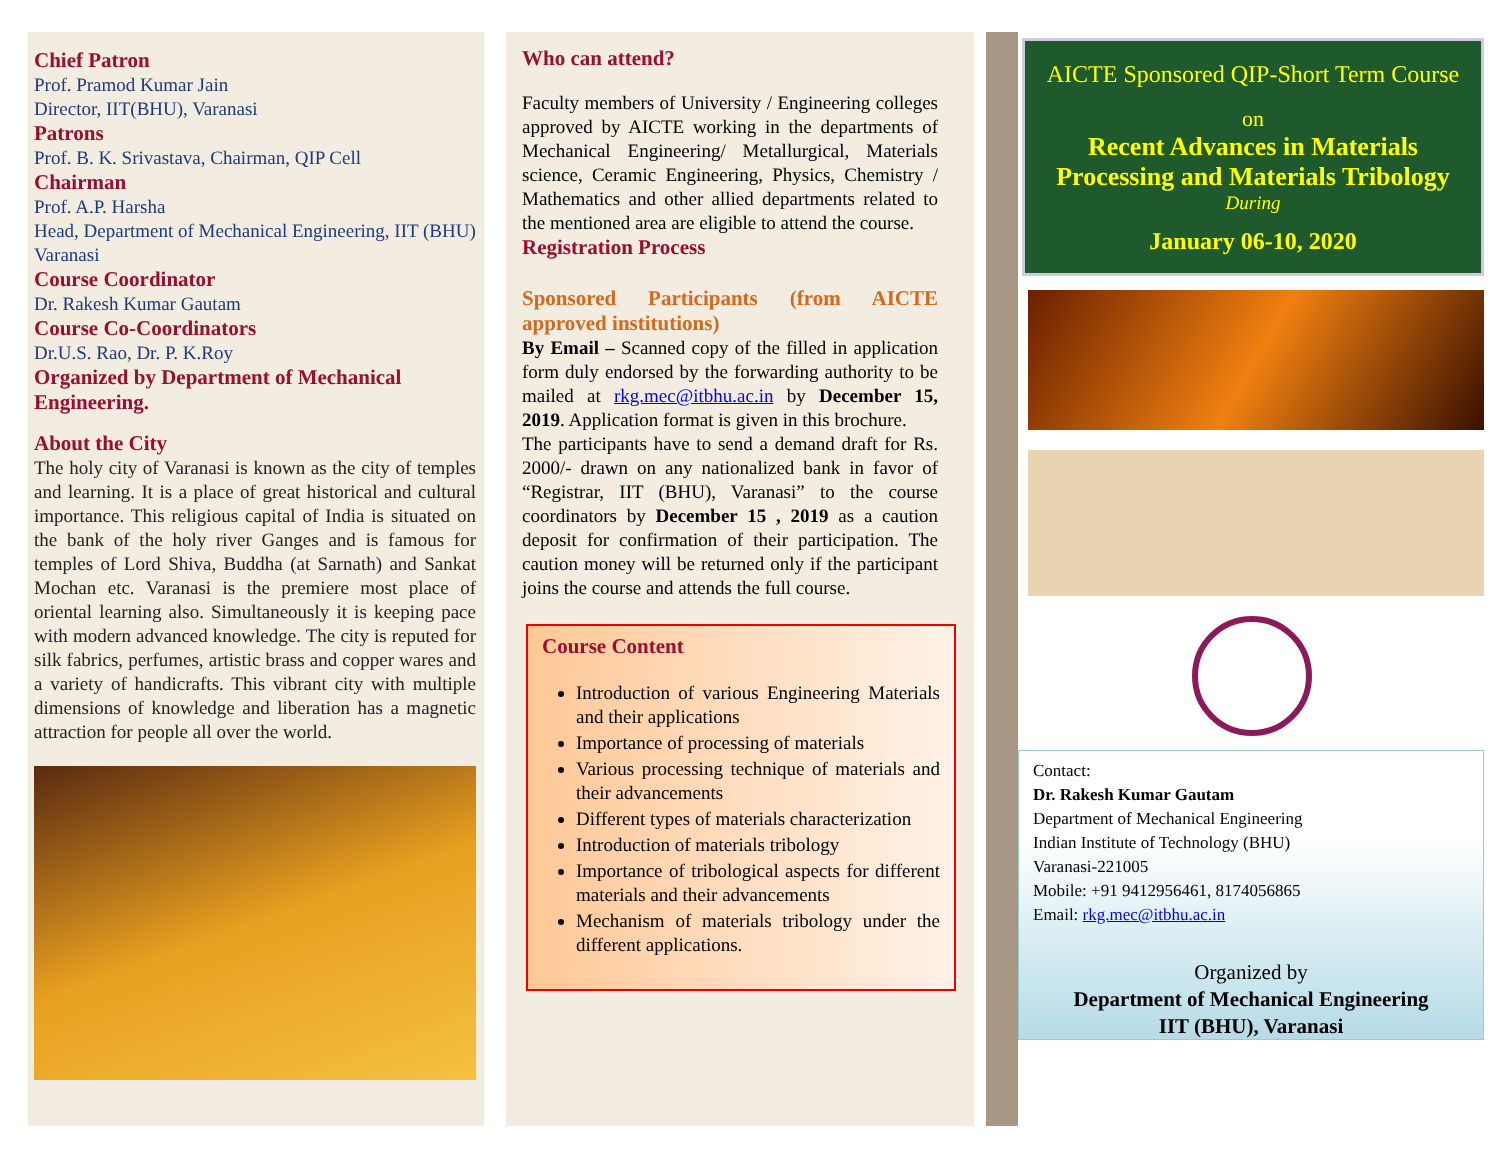Chief Patron
Prof. Pramod Kumar Jain
Director, IIT(BHU), Varanasi
Patrons
Prof. B. K. Srivastava, Chairman, QIP Cell
Chairman
Prof. A.P. Harsha
Head, Department of Mechanical Engineering, IIT (BHU) Varanasi
Course Coordinator
Dr. Rakesh Kumar Gautam
Course Co-Coordinators
Dr.U.S. Rao, Dr. P. K.Roy
Organized by Department of Mechanical Engineering.
About the City
The holy city of Varanasi is known as the city of temples and learning. It is a place of great historical and cultural importance. This religious capital of India is situated on the bank of the holy river Ganges and is famous for temples of Lord Shiva, Buddha (at Sarnath) and Sankat Mochan etc. Varanasi is the premiere most place of oriental learning also. Simultaneously it is keeping pace with modern advanced knowledge. The city is reputed for silk fabrics, perfumes, artistic brass and copper wares and a variety of handicrafts. This vibrant city with multiple dimensions of knowledge and liberation has a magnetic attraction for people all over the world.
Who can attend?
Faculty members of University / Engineering colleges approved by AICTE working in the departments of Mechanical Engineering/ Metallurgical, Materials science, Ceramic Engineering, Physics, Chemistry / Mathematics and other allied departments related to the mentioned area are eligible to attend the course.
Registration Process
Sponsored Participants (from AICTE approved institutions)
By Email – Scanned copy of the filled in application form duly endorsed by the forwarding authority to be mailed at rkg.mec@itbhu.ac.in by December 15, 2019. Application format is given in this brochure.
The participants have to send a demand draft for Rs. 2000/- drawn on any nationalized bank in favor of “Registrar, IIT (BHU), Varanasi” to the course coordinators by December 15 , 2019 as a caution deposit for confirmation of their participation. The caution money will be returned only if the participant joins the course and attends the full course.
Course Content
Introduction of various Engineering Materials and their applications
Importance of processing of materials
Various processing technique of materials and their advancements
Different types of materials characterization
Introduction of materials tribology
Importance of tribological aspects for different materials and their advancements
Mechanism of materials tribology under the different applications.
AICTE Sponsored QIP-Short Term Course
on
Recent Advances in Materials Processing and Materials Tribology
During
January 06-10, 2020
Contact:
Dr. Rakesh Kumar Gautam
Department of Mechanical Engineering
Indian Institute of Technology (BHU)
Varanasi-221005
Mobile: +91 9412956461, 8174056865
Email: rkg.mec@itbhu.ac.in
Organized by
Department of Mechanical Engineering
IIT (BHU), Varanasi